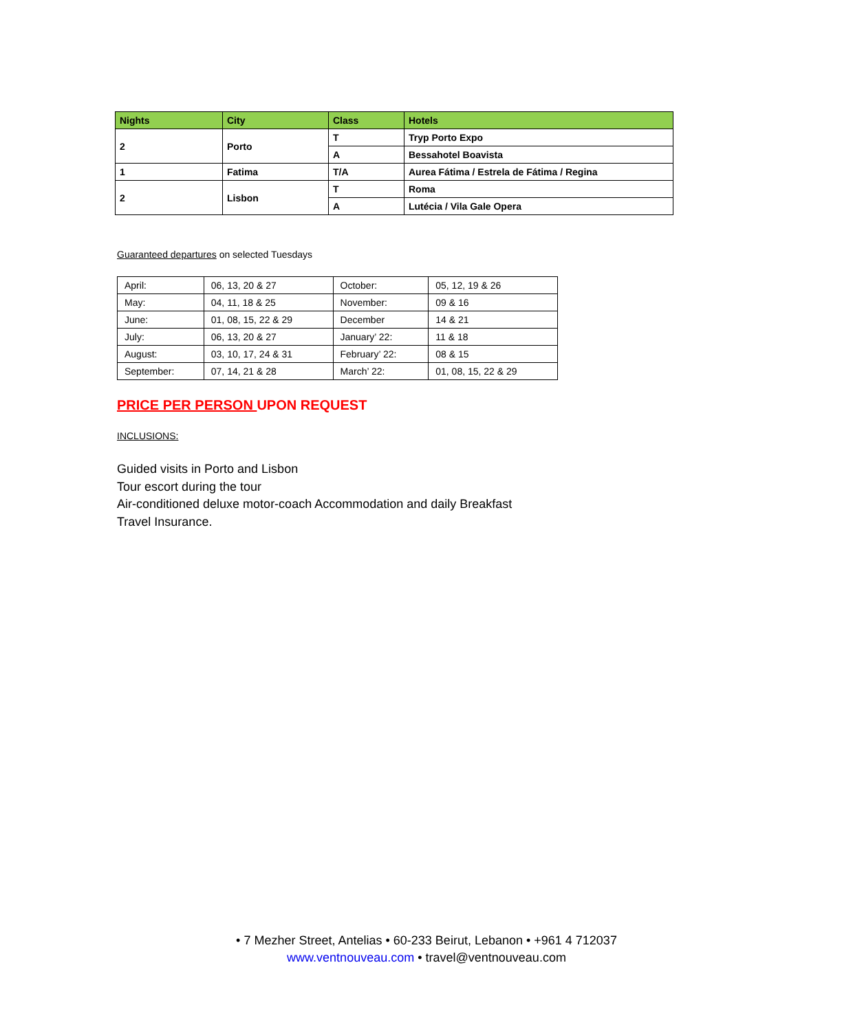| Nights | City | Class | Hotels |
| --- | --- | --- | --- |
| 2 | Porto | T | Tryp Porto Expo |
| | | A | Bessahotel Boavista |
| 1 | Fatima | T/A | Aurea Fátima / Estrela de Fátima / Regina |
| 2 | Lisbon | T | Roma |
| | | A | Lutécia / Vila Gale Opera |
Guaranteed departures on selected Tuesdays
| April: | 06, 13, 20 & 27 | October: | 05, 12, 19 & 26 |
| May: | 04, 11, 18 & 25 | November: | 09 & 16 |
| June: | 01, 08, 15, 22 & 29 | December | 14 & 21 |
| July: | 06, 13, 20 & 27 | January’ 22: | 11 & 18 |
| August: | 03, 10, 17, 24 & 31 | February’ 22: | 08 & 15 |
| September: | 07, 14, 21 & 28 | March’ 22: | 01, 08, 15, 22 & 29 |
PRICE PER PERSON UPON REQUEST
INCLUSIONS:
Guided visits in Porto and Lisbon
Tour escort during the tour
Air-conditioned deluxe motor-coach Accommodation and daily Breakfast
Travel Insurance.
• 7 Mezher Street, Antelias • 60-233 Beirut, Lebanon • +961 4 712037
www.ventnouveau.com • travel@ventnouveau.com